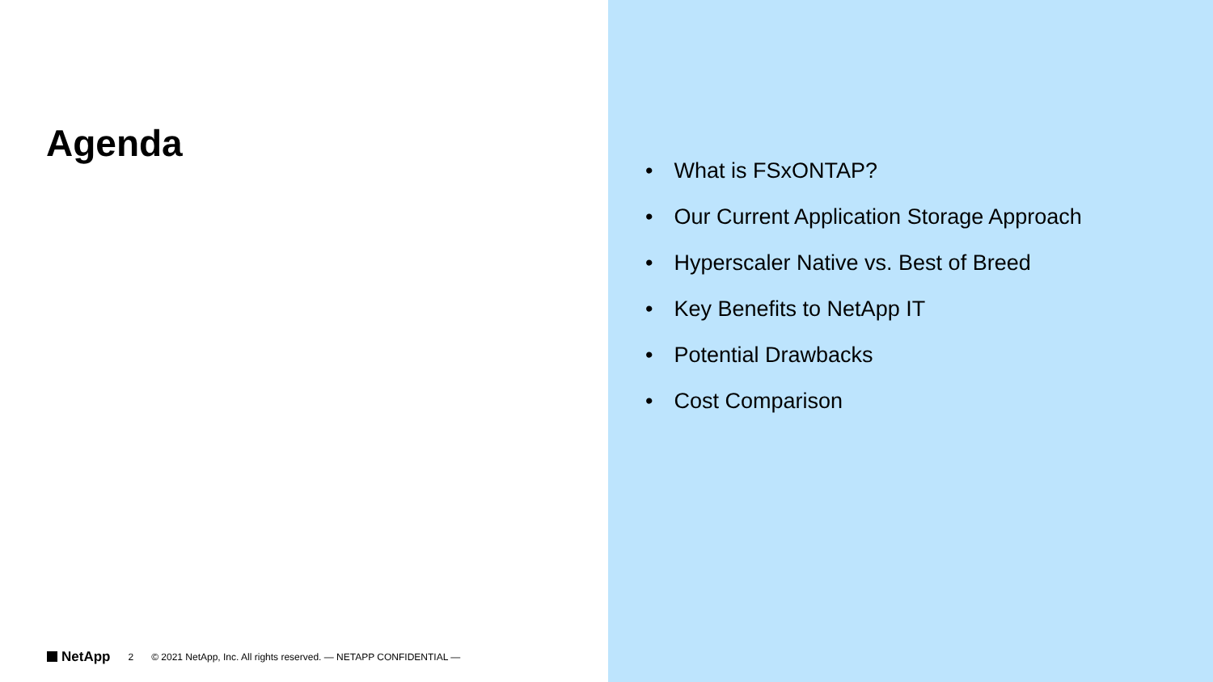Agenda
NetApp 2 © 2021 NetApp, Inc. All rights reserved. — NETAPP CONFIDENTIAL —
• What is FSxONTAP?
• Our Current Application Storage Approach
• Hyperscaler Native vs. Best of Breed
• Key Benefits to NetApp IT
• Potential Drawbacks
• Cost Comparison